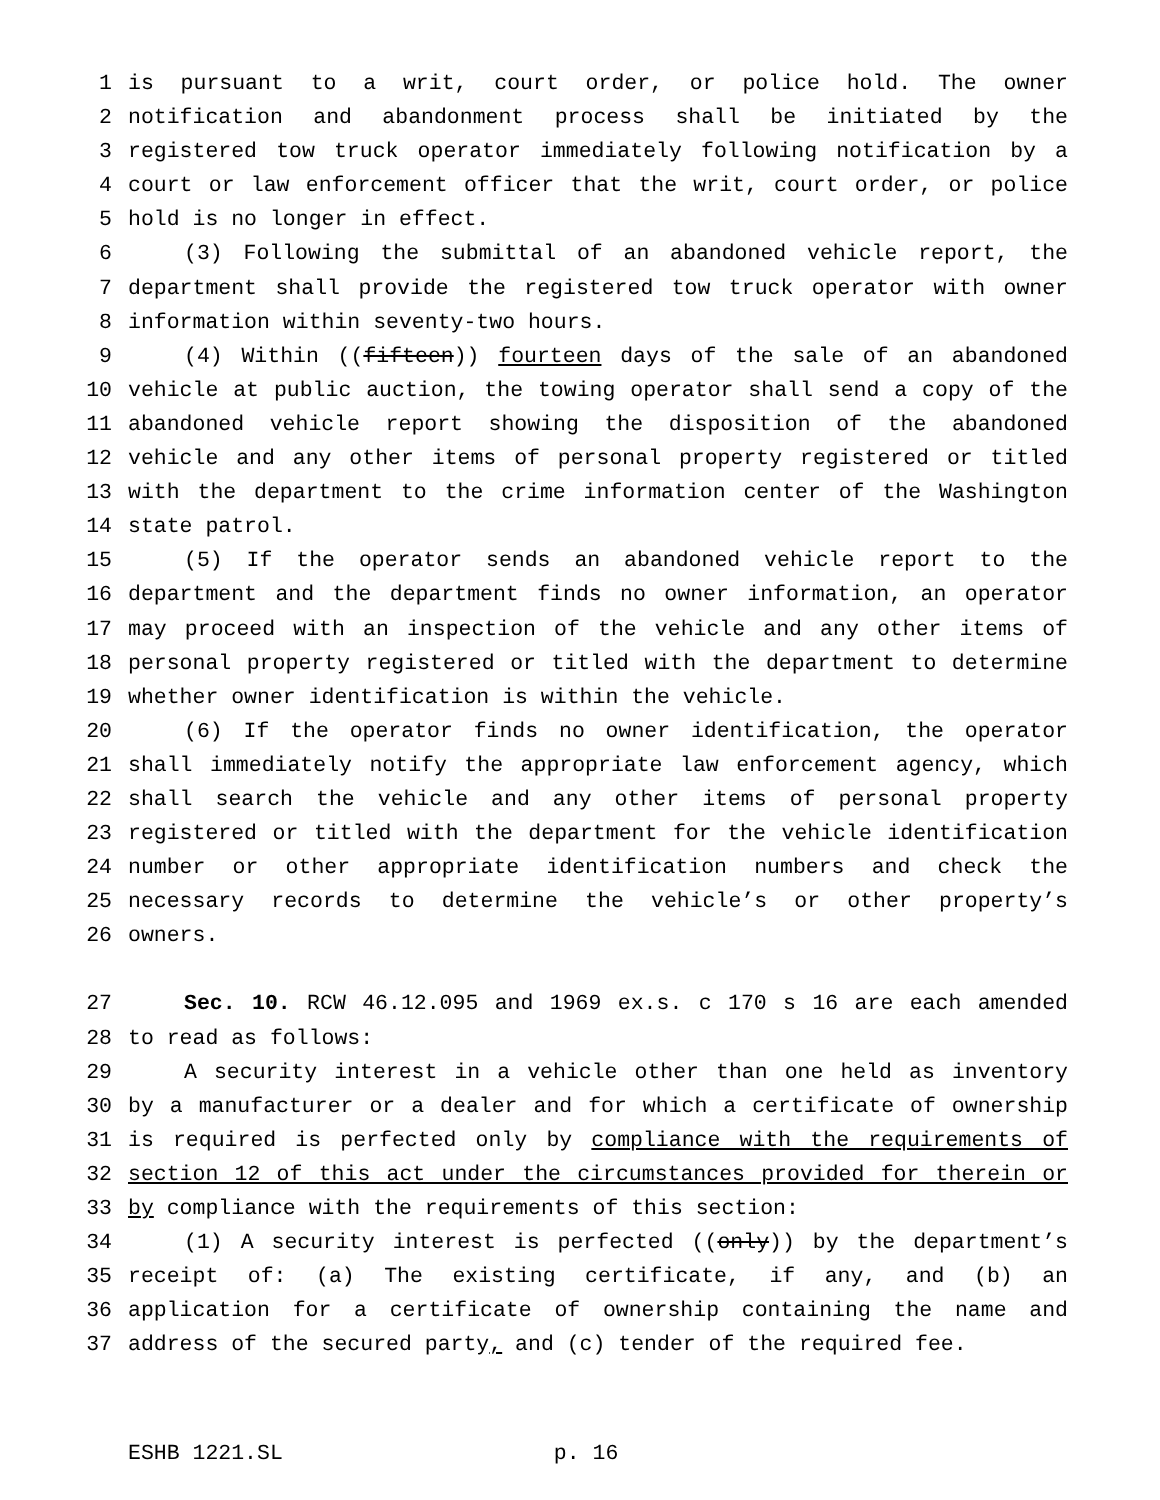1 is pursuant to a writ, court order, or police hold. The owner
2 notification and abandonment process shall be initiated by the
3 registered tow truck operator immediately following notification by a
4 court or law enforcement officer that the writ, court order, or police
5 hold is no longer in effect.
6 (3) Following the submittal of an abandoned vehicle report, the
7 department shall provide the registered tow truck operator with owner
8 information within seventy-two hours.
9 (4) Within ((fifteen)) fourteen days of the sale of an abandoned
10 vehicle at public auction, the towing operator shall send a copy of the
11 abandoned vehicle report showing the disposition of the abandoned
12 vehicle and any other items of personal property registered or titled
13 with the department to the crime information center of the Washington
14 state patrol.
15 (5) If the operator sends an abandoned vehicle report to the
16 department and the department finds no owner information, an operator
17 may proceed with an inspection of the vehicle and any other items of
18 personal property registered or titled with the department to determine
19 whether owner identification is within the vehicle.
20 (6) If the operator finds no owner identification, the operator
21 shall immediately notify the appropriate law enforcement agency, which
22 shall search the vehicle and any other items of personal property
23 registered or titled with the department for the vehicle identification
24 number or other appropriate identification numbers and check the
25 necessary records to determine the vehicle’s or other property’s
26 owners.
27 Sec. 10. RCW 46.12.095 and 1969 ex.s. c 170 s 16 are each amended
28 to read as follows:
29 A security interest in a vehicle other than one held as inventory
30 by a manufacturer or a dealer and for which a certificate of ownership
31 is required is perfected only by compliance with the requirements of
32 section 12 of this act under the circumstances provided for therein or
33 by compliance with the requirements of this section:
34 (1) A security interest is perfected ((only)) by the department’s
35 receipt of: (a) The existing certificate, if any, and (b) an
36 application for a certificate of ownership containing the name and
37 address of the secured party, and (c) tender of the required fee.
ESHB 1221.SL p. 16